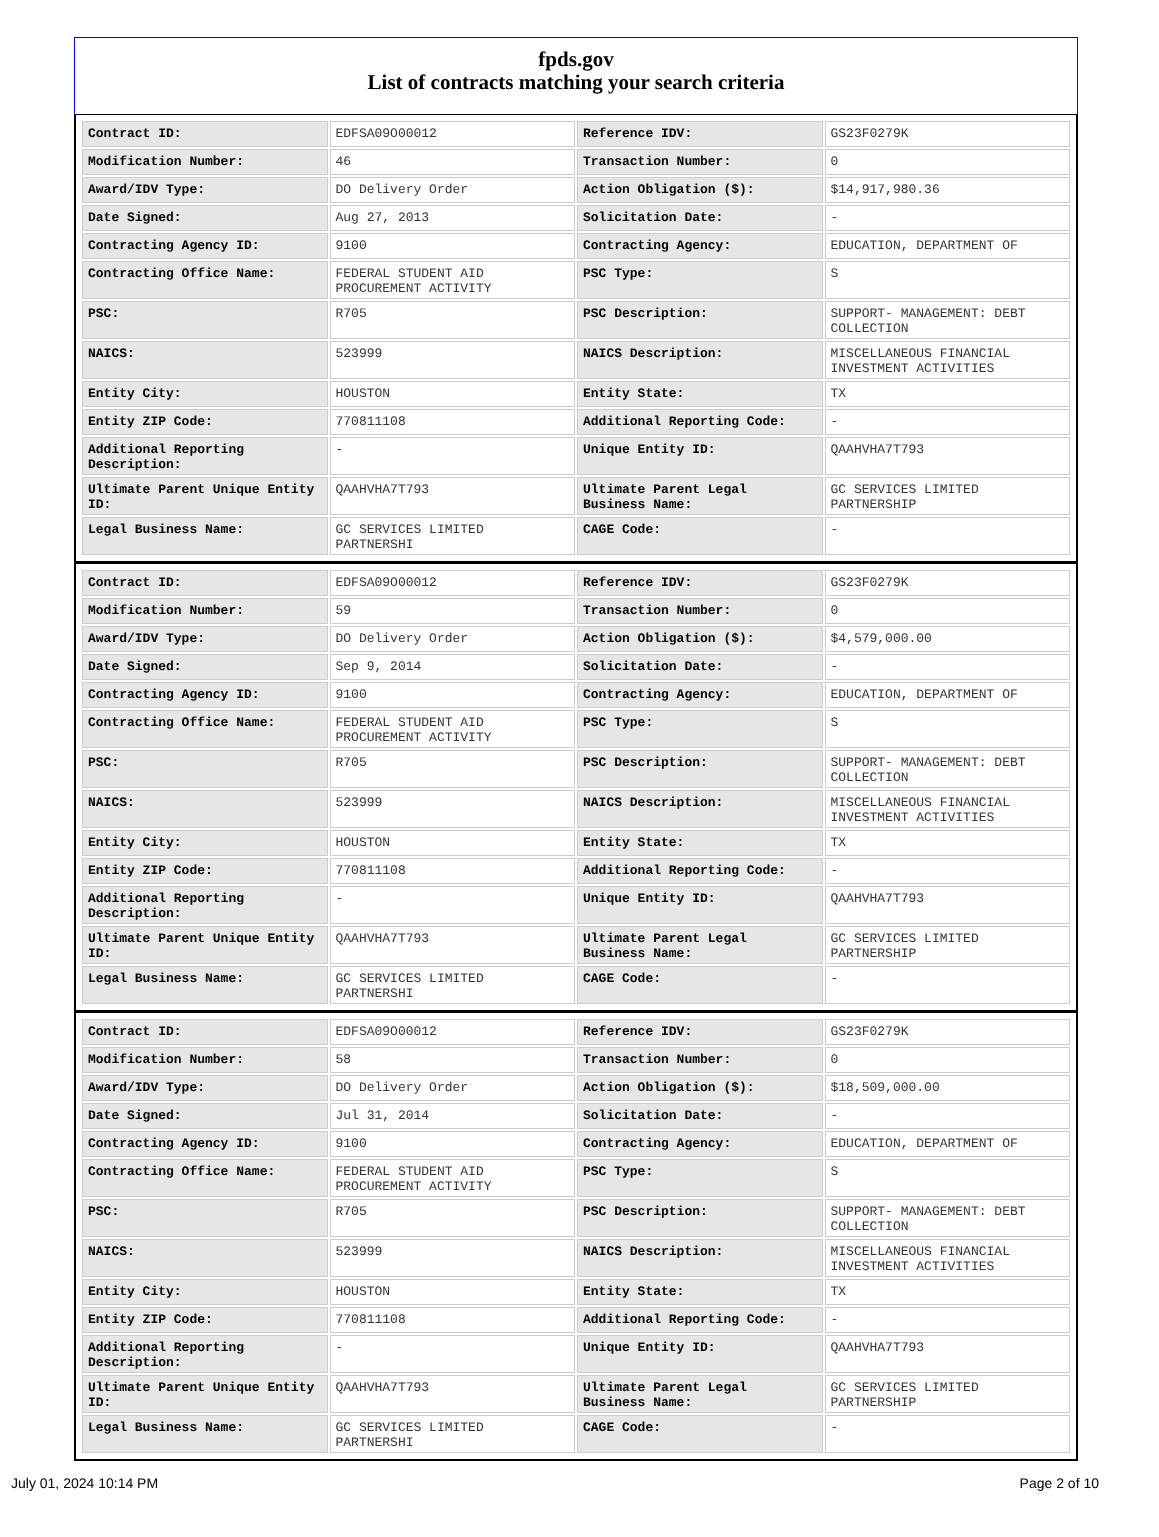fpds.gov
List of contracts matching your search criteria
| Contract ID: | EDFSA09O00012 | Reference IDV: | GS23F0279K |
| Modification Number: | 46 | Transaction Number: | 0 |
| Award/IDV Type: | DO Delivery Order | Action Obligation ($): | $14,917,980.36 |
| Date Signed: | Aug 27, 2013 | Solicitation Date: | - |
| Contracting Agency ID: | 9100 | Contracting Agency: | EDUCATION, DEPARTMENT OF |
| Contracting Office Name: | FEDERAL STUDENT AID PROCUREMENT ACTIVITY | PSC Type: | S |
| PSC: | R705 | PSC Description: | SUPPORT- MANAGEMENT: DEBT COLLECTION |
| NAICS: | 523999 | NAICS Description: | MISCELLANEOUS FINANCIAL INVESTMENT ACTIVITIES |
| Entity City: | HOUSTON | Entity State: | TX |
| Entity ZIP Code: | 770811108 | Additional Reporting Code: | - |
| Additional Reporting Description: | - | Unique Entity ID: | QAAHVHA7T793 |
| Ultimate Parent Unique Entity ID: | QAAHVHA7T793 | Ultimate Parent Legal Business Name: | GC SERVICES LIMITED PARTNERSHIP |
| Legal Business Name: | GC SERVICES LIMITED PARTNERSHI | CAGE Code: | - |
| Contract ID: | EDFSA09O00012 | Reference IDV: | GS23F0279K |
| Modification Number: | 59 | Transaction Number: | 0 |
| Award/IDV Type: | DO Delivery Order | Action Obligation ($): | $4,579,000.00 |
| Date Signed: | Sep 9, 2014 | Solicitation Date: | - |
| Contracting Agency ID: | 9100 | Contracting Agency: | EDUCATION, DEPARTMENT OF |
| Contracting Office Name: | FEDERAL STUDENT AID PROCUREMENT ACTIVITY | PSC Type: | S |
| PSC: | R705 | PSC Description: | SUPPORT- MANAGEMENT: DEBT COLLECTION |
| NAICS: | 523999 | NAICS Description: | MISCELLANEOUS FINANCIAL INVESTMENT ACTIVITIES |
| Entity City: | HOUSTON | Entity State: | TX |
| Entity ZIP Code: | 770811108 | Additional Reporting Code: | - |
| Additional Reporting Description: | - | Unique Entity ID: | QAAHVHA7T793 |
| Ultimate Parent Unique Entity ID: | QAAHVHA7T793 | Ultimate Parent Legal Business Name: | GC SERVICES LIMITED PARTNERSHIP |
| Legal Business Name: | GC SERVICES LIMITED PARTNERSHI | CAGE Code: | - |
| Contract ID: | EDFSA09O00012 | Reference IDV: | GS23F0279K |
| Modification Number: | 58 | Transaction Number: | 0 |
| Award/IDV Type: | DO Delivery Order | Action Obligation ($): | $18,509,000.00 |
| Date Signed: | Jul 31, 2014 | Solicitation Date: | - |
| Contracting Agency ID: | 9100 | Contracting Agency: | EDUCATION, DEPARTMENT OF |
| Contracting Office Name: | FEDERAL STUDENT AID PROCUREMENT ACTIVITY | PSC Type: | S |
| PSC: | R705 | PSC Description: | SUPPORT- MANAGEMENT: DEBT COLLECTION |
| NAICS: | 523999 | NAICS Description: | MISCELLANEOUS FINANCIAL INVESTMENT ACTIVITIES |
| Entity City: | HOUSTON | Entity State: | TX |
| Entity ZIP Code: | 770811108 | Additional Reporting Code: | - |
| Additional Reporting Description: | - | Unique Entity ID: | QAAHVHA7T793 |
| Ultimate Parent Unique Entity ID: | QAAHVHA7T793 | Ultimate Parent Legal Business Name: | GC SERVICES LIMITED PARTNERSHIP |
| Legal Business Name: | GC SERVICES LIMITED PARTNERSHI | CAGE Code: | - |
July 01, 2024 10:14 PM Page 2 of 10